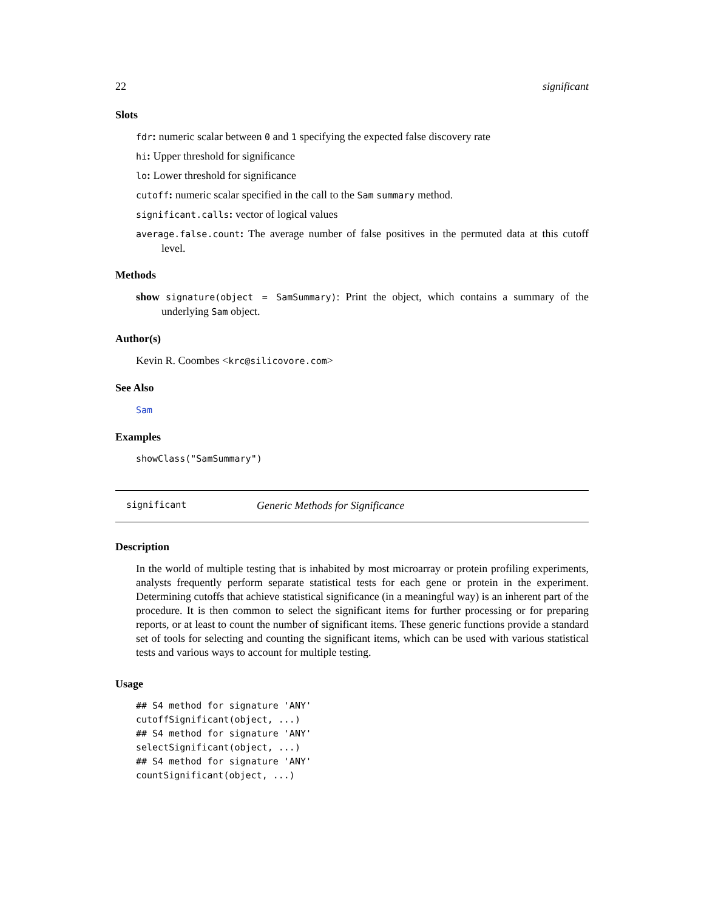22 significant
Slots
fdr: numeric scalar between 0 and 1 specifying the expected false discovery rate
hi: Upper threshold for significance
lo: Lower threshold for significance
cutoff: numeric scalar specified in the call to the Sam summary method.
significant.calls: vector of logical values
average.false.count: The average number of false positives in the permuted data at this cutoff level.
Methods
show signature(object = SamSummary): Print the object, which contains a summary of the underlying Sam object.
Author(s)
Kevin R. Coombes <krc@silicovore.com>
See Also
Sam
Examples
showClass("SamSummary")
significant Generic Methods for Significance
Description
In the world of multiple testing that is inhabited by most microarray or protein profiling experiments, analysts frequently perform separate statistical tests for each gene or protein in the experiment. Determining cutoffs that achieve statistical significance (in a meaningful way) is an inherent part of the procedure. It is then common to select the significant items for further processing or for preparing reports, or at least to count the number of significant items. These generic functions provide a standard set of tools for selecting and counting the significant items, which can be used with various statistical tests and various ways to account for multiple testing.
Usage
## S4 method for signature 'ANY'
cutoffSignificant(object, ...)
## S4 method for signature 'ANY'
selectSignificant(object, ...)
## S4 method for signature 'ANY'
countSignificant(object, ...)